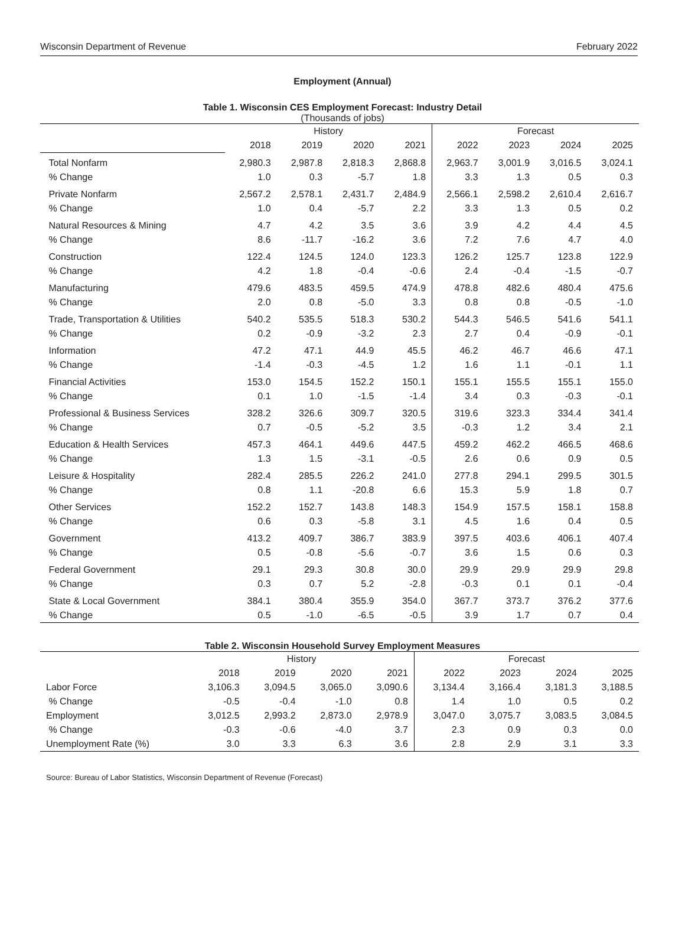Wisconsin Department of Revenue February 2022
Employment (Annual)
Table 1. Wisconsin CES Employment Forecast: Industry Detail
(Thousands of jobs)
| | History | | | | Forecast | | | |
| --- | --- | --- | --- | --- | --- | --- | --- | --- |
| | 2018 | 2019 | 2020 | 2021 | 2022 | 2023 | 2024 | 2025 |
| Total Nonfarm | 2,980.3 | 2,987.8 | 2,818.3 | 2,868.8 | 2,963.7 | 3,001.9 | 3,016.5 | 3,024.1 |
| % Change | 1.0 | 0.3 | -5.7 | 1.8 | 3.3 | 1.3 | 0.5 | 0.3 |
| Private Nonfarm | 2,567.2 | 2,578.1 | 2,431.7 | 2,484.9 | 2,566.1 | 2,598.2 | 2,610.4 | 2,616.7 |
| % Change | 1.0 | 0.4 | -5.7 | 2.2 | 3.3 | 1.3 | 0.5 | 0.2 |
| Natural Resources & Mining | 4.7 | 4.2 | 3.5 | 3.6 | 3.9 | 4.2 | 4.4 | 4.5 |
| % Change | 8.6 | -11.7 | -16.2 | 3.6 | 7.2 | 7.6 | 4.7 | 4.0 |
| Construction | 122.4 | 124.5 | 124.0 | 123.3 | 126.2 | 125.7 | 123.8 | 122.9 |
| % Change | 4.2 | 1.8 | -0.4 | -0.6 | 2.4 | -0.4 | -1.5 | -0.7 |
| Manufacturing | 479.6 | 483.5 | 459.5 | 474.9 | 478.8 | 482.6 | 480.4 | 475.6 |
| % Change | 2.0 | 0.8 | -5.0 | 3.3 | 0.8 | 0.8 | -0.5 | -1.0 |
| Trade, Transportation & Utilities | 540.2 | 535.5 | 518.3 | 530.2 | 544.3 | 546.5 | 541.6 | 541.1 |
| % Change | 0.2 | -0.9 | -3.2 | 2.3 | 2.7 | 0.4 | -0.9 | -0.1 |
| Information | 47.2 | 47.1 | 44.9 | 45.5 | 46.2 | 46.7 | 46.6 | 47.1 |
| % Change | -1.4 | -0.3 | -4.5 | 1.2 | 1.6 | 1.1 | -0.1 | 1.1 |
| Financial Activities | 153.0 | 154.5 | 152.2 | 150.1 | 155.1 | 155.5 | 155.1 | 155.0 |
| % Change | 0.1 | 1.0 | -1.5 | -1.4 | 3.4 | 0.3 | -0.3 | -0.1 |
| Professional & Business Services | 328.2 | 326.6 | 309.7 | 320.5 | 319.6 | 323.3 | 334.4 | 341.4 |
| % Change | 0.7 | -0.5 | -5.2 | 3.5 | -0.3 | 1.2 | 3.4 | 2.1 |
| Education & Health Services | 457.3 | 464.1 | 449.6 | 447.5 | 459.2 | 462.2 | 466.5 | 468.6 |
| % Change | 1.3 | 1.5 | -3.1 | -0.5 | 2.6 | 0.6 | 0.9 | 0.5 |
| Leisure & Hospitality | 282.4 | 285.5 | 226.2 | 241.0 | 277.8 | 294.1 | 299.5 | 301.5 |
| % Change | 0.8 | 1.1 | -20.8 | 6.6 | 15.3 | 5.9 | 1.8 | 0.7 |
| Other Services | 152.2 | 152.7 | 143.8 | 148.3 | 154.9 | 157.5 | 158.1 | 158.8 |
| % Change | 0.6 | 0.3 | -5.8 | 3.1 | 4.5 | 1.6 | 0.4 | 0.5 |
| Government | 413.2 | 409.7 | 386.7 | 383.9 | 397.5 | 403.6 | 406.1 | 407.4 |
| % Change | 0.5 | -0.8 | -5.6 | -0.7 | 3.6 | 1.5 | 0.6 | 0.3 |
| Federal Government | 29.1 | 29.3 | 30.8 | 30.0 | 29.9 | 29.9 | 29.9 | 29.8 |
| % Change | 0.3 | 0.7 | 5.2 | -2.8 | -0.3 | 0.1 | 0.1 | -0.4 |
| State & Local Government | 384.1 | 380.4 | 355.9 | 354.0 | 367.7 | 373.7 | 376.2 | 377.6 |
| % Change | 0.5 | -1.0 | -6.5 | -0.5 | 3.9 | 1.7 | 0.7 | 0.4 |
Table 2. Wisconsin Household Survey Employment Measures
| | History | | | | Forecast | | | |
| --- | --- | --- | --- | --- | --- | --- | --- | --- |
| | 2018 | 2019 | 2020 | 2021 | 2022 | 2023 | 2024 | 2025 |
| Labor Force | 3,106.3 | 3,094.5 | 3,065.0 | 3,090.6 | 3,134.4 | 3,166.4 | 3,181.3 | 3,188.5 |
| % Change | -0.5 | -0.4 | -1.0 | 0.8 | 1.4 | 1.0 | 0.5 | 0.2 |
| Employment | 3,012.5 | 2,993.2 | 2,873.0 | 2,978.9 | 3,047.0 | 3,075.7 | 3,083.5 | 3,084.5 |
| % Change | -0.3 | -0.6 | -4.0 | 3.7 | 2.3 | 0.9 | 0.3 | 0.0 |
| Unemployment Rate (%) | 3.0 | 3.3 | 6.3 | 3.6 | 2.8 | 2.9 | 3.1 | 3.3 |
Source: Bureau of Labor Statistics, Wisconsin Department of Revenue (Forecast)